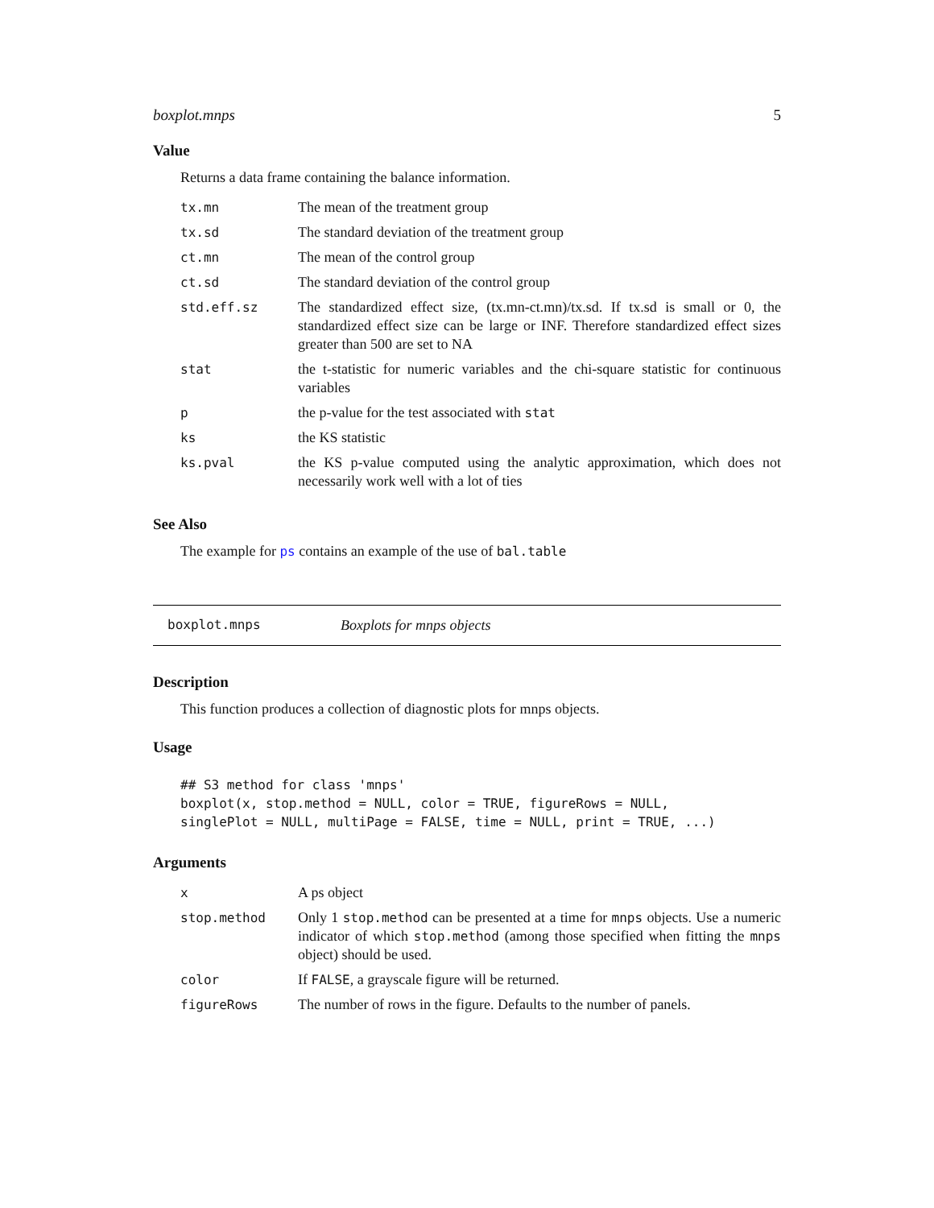boxplot.mnps 5
Value
Returns a data frame containing the balance information.
| tx.mn | The mean of the treatment group |
| tx.sd | The standard deviation of the treatment group |
| ct.mn | The mean of the control group |
| ct.sd | The standard deviation of the control group |
| std.eff.sz | The standardized effect size, (tx.mn-ct.mn)/tx.sd. If tx.sd is small or 0, the standardized effect size can be large or INF. Therefore standardized effect sizes greater than 500 are set to NA |
| stat | the t-statistic for numeric variables and the chi-square statistic for continuous variables |
| p | the p-value for the test associated with stat |
| ks | the KS statistic |
| ks.pval | the KS p-value computed using the analytic approximation, which does not necessarily work well with a lot of ties |
See Also
The example for ps contains an example of the use of bal.table
boxplot.mnps Boxplots for mnps objects
Description
This function produces a collection of diagnostic plots for mnps objects.
Usage
## S3 method for class 'mnps'
boxplot(x, stop.method = NULL, color = TRUE, figureRows = NULL,
singlePlot = NULL, multiPage = FALSE, time = NULL, print = TRUE, ...)
Arguments
| x | A ps object |
| stop.method | Only 1 stop.method can be presented at a time for mnps objects. Use a numeric indicator of which stop.method (among those specified when fitting the mnps object) should be used. |
| color | If FALSE , a grayscale figure will be returned. |
| figureRows | The number of rows in the figure. Defaults to the number of panels. |